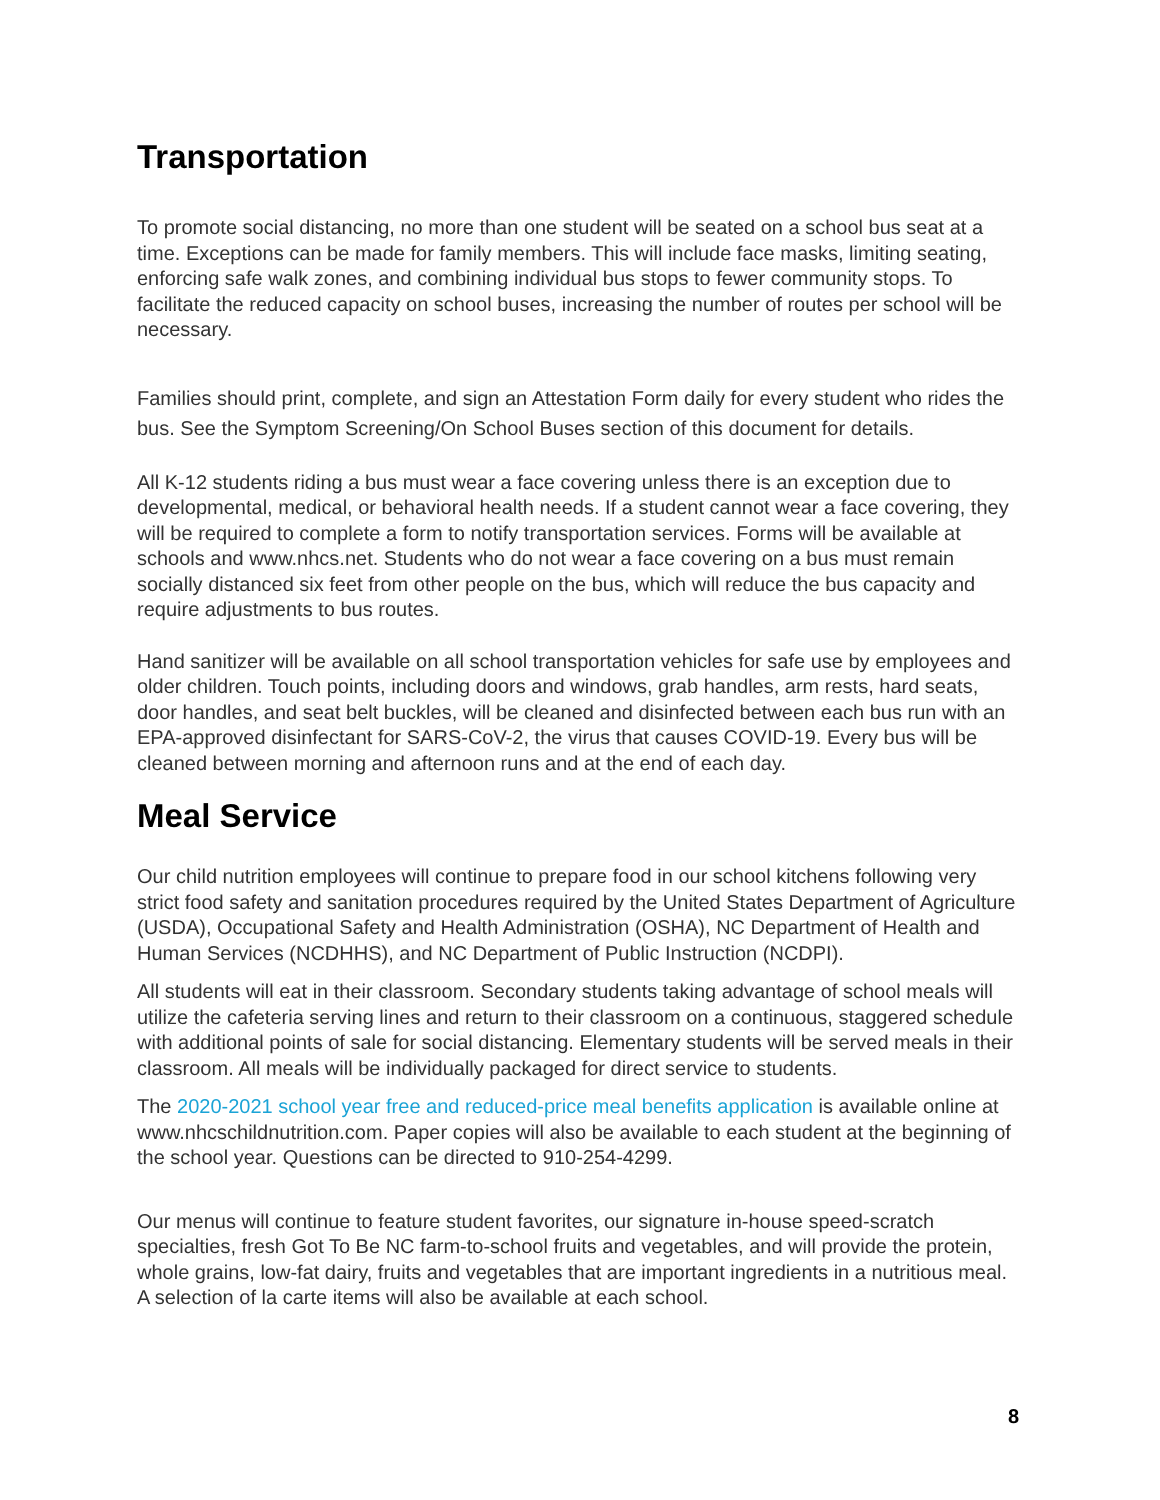Transportation
To promote social distancing, no more than one student will be seated on a school bus seat at a time. Exceptions can be made for family members. This will include face masks, limiting seating, enforcing safe walk zones, and combining individual bus stops to fewer community stops. To facilitate the reduced capacity on school buses, increasing the number of routes per school will be necessary.
Families should print, complete, and sign an Attestation Form daily for every student who rides the bus. See the Symptom Screening/On School Buses section of this document for details.
All K-12 students riding a bus must wear a face covering unless there is an exception due to developmental, medical, or behavioral health needs. If a student cannot wear a face covering, they will be required to complete a form to notify transportation services. Forms will be available at schools and www.nhcs.net. Students who do not wear a face covering on a bus must remain socially distanced six feet from other people on the bus, which will reduce the bus capacity and require adjustments to bus routes.
Hand sanitizer will be available on all school transportation vehicles for safe use by employees and older children. Touch points, including doors and windows, grab handles, arm rests, hard seats, door handles, and seat belt buckles, will be cleaned and disinfected between each bus run with an EPA-approved disinfectant for SARS-CoV-2, the virus that causes COVID-19. Every bus will be cleaned between morning and afternoon runs and at the end of each day.
Meal Service
Our child nutrition employees will continue to prepare food in our school kitchens following very strict food safety and sanitation procedures required by the United States Department of Agriculture (USDA), Occupational Safety and Health Administration (OSHA), NC Department of Health and Human Services (NCDHHS), and NC Department of Public Instruction (NCDPI).
All students will eat in their classroom. Secondary students taking advantage of school meals will utilize the cafeteria serving lines and return to their classroom on a continuous, staggered schedule with additional points of sale for social distancing. Elementary students will be served meals in their classroom. All meals will be individually packaged for direct service to students.
The 2020-2021 school year free and reduced-price meal benefits application is available online at www.nhcschildnutrition.com. Paper copies will also be available to each student at the beginning of the school year. Questions can be directed to 910-254-4299.
Our menus will continue to feature student favorites, our signature in-house speed-scratch specialties, fresh Got To Be NC farm-to-school fruits and vegetables, and will provide the protein, whole grains, low-fat dairy, fruits and vegetables that are important ingredients in a nutritious meal. A selection of la carte items will also be available at each school.
8